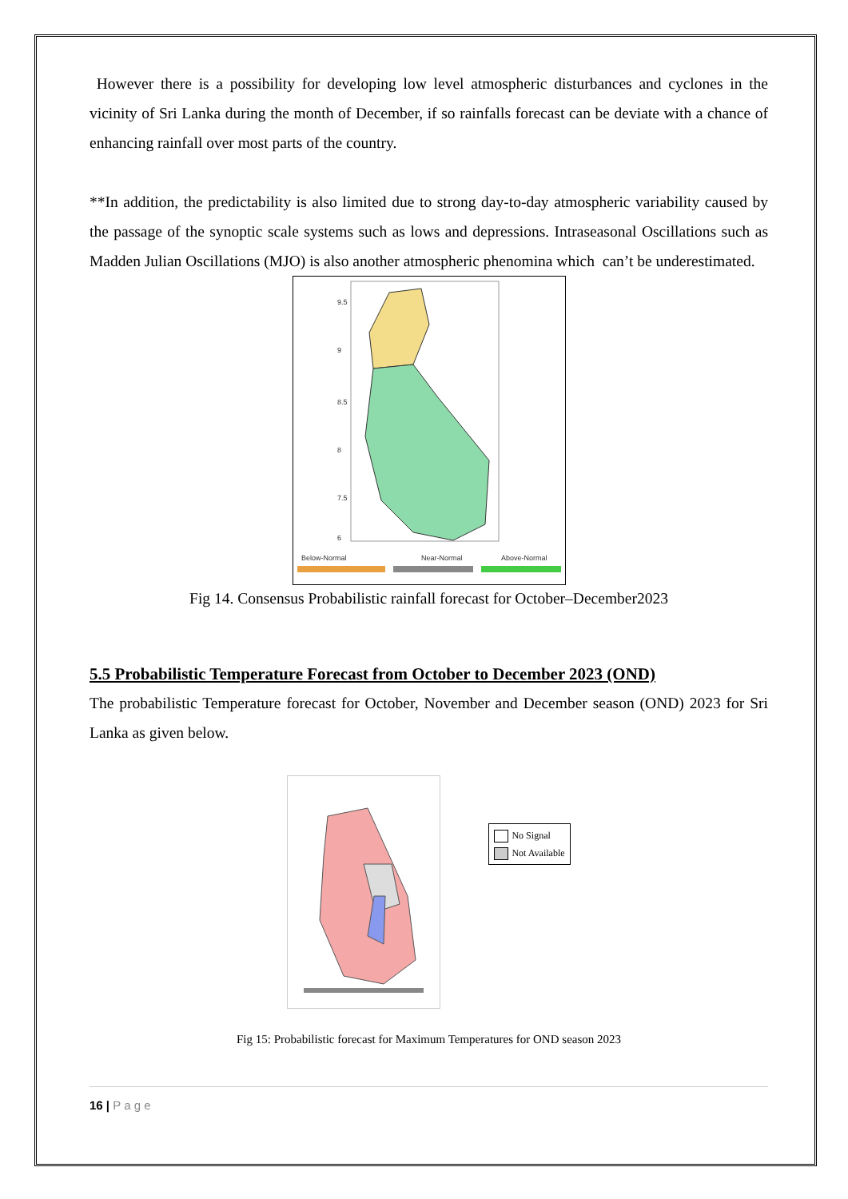However there is a possibility for developing low level atmospheric disturbances and cyclones in the vicinity of Sri Lanka during the month of December, if so rainfalls forecast can be deviate with a chance of enhancing rainfall over most parts of the country.
**In addition, the predictability is also limited due to strong day-to-day atmospheric variability caused by the passage of the synoptic scale systems such as lows and depressions. Intraseasonal Oscillations such as Madden Julian Oscillations (MJO) is also another atmospheric phenomina which can’t be underestimated.
9.5
9
8.5
8
7.5
6
Below-Normal
Near-Normal
Above-Normal
Fig 14. Consensus Probabilistic rainfall forecast for October–December2023
5.5 Probabilistic Temperature Forecast from October to December 2023 (OND)
The probabilistic Temperature forecast for October, November and December season (OND) 2023 for Sri Lanka as given below.
No Signal
Not Available
Fig 15: Probabilistic forecast for Maximum Temperatures for OND season 2023
16 | P a g e